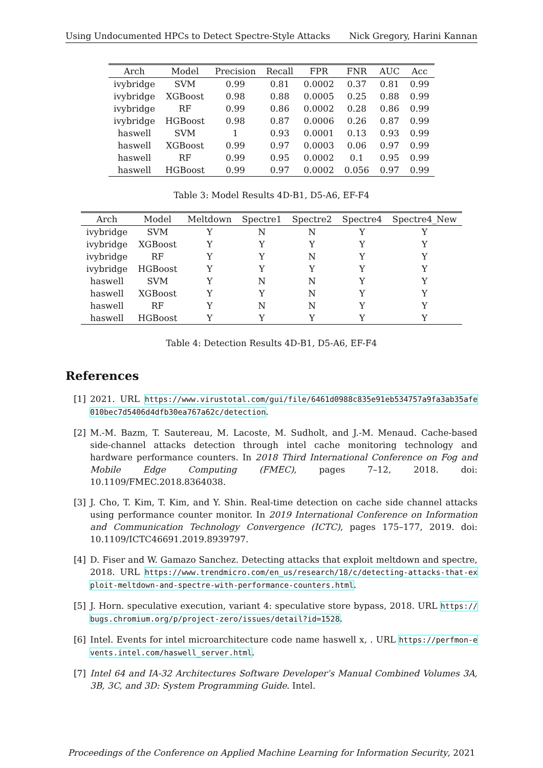Using Undocumented HPCs to Detect Spectre-Style Attacks Nick Gregory, Harini Kannan
| Arch | Model | Precision | Recall | FPR | FNR | AUC | Acc |
| --- | --- | --- | --- | --- | --- | --- | --- |
| ivybridge | SVM | 0.99 | 0.81 | 0.0002 | 0.37 | 0.81 | 0.99 |
| ivybridge | XGBoost | 0.98 | 0.88 | 0.0005 | 0.25 | 0.88 | 0.99 |
| ivybridge | RF | 0.99 | 0.86 | 0.0002 | 0.28 | 0.86 | 0.99 |
| ivybridge | HGBoost | 0.98 | 0.87 | 0.0006 | 0.26 | 0.87 | 0.99 |
| haswell | SVM | 1 | 0.93 | 0.0001 | 0.13 | 0.93 | 0.99 |
| haswell | XGBoost | 0.99 | 0.97 | 0.0003 | 0.06 | 0.97 | 0.99 |
| haswell | RF | 0.99 | 0.95 | 0.0002 | 0.1 | 0.95 | 0.99 |
| haswell | HGBoost | 0.99 | 0.97 | 0.0002 | 0.056 | 0.97 | 0.99 |
Table 3: Model Results 4D-B1, D5-A6, EF-F4
| Arch | Model | Meltdown | Spectre1 | Spectre2 | Spectre4 | Spectre4_New |
| --- | --- | --- | --- | --- | --- | --- |
| ivybridge | SVM | Y | N | N | Y | Y |
| ivybridge | XGBoost | Y | Y | Y | Y | Y |
| ivybridge | RF | Y | Y | N | Y | Y |
| ivybridge | HGBoost | Y | Y | Y | Y | Y |
| haswell | SVM | Y | N | N | Y | Y |
| haswell | XGBoost | Y | Y | N | Y | Y |
| haswell | RF | Y | N | N | Y | Y |
| haswell | HGBoost | Y | Y | Y | Y | Y |
Table 4: Detection Results 4D-B1, D5-A6, EF-F4
References
[1] 2021. URL https://www.virustotal.com/gui/file/6461d0988c835e91eb534757a9fa3ab35afe010bec7d5406d4dfb30ea767a62c/detection.
[2] M.-M. Bazm, T. Sautereau, M. Lacoste, M. Sudholt, and J.-M. Menaud. Cache-based side-channel attacks detection through intel cache monitoring technology and hardware performance counters. In 2018 Third International Conference on Fog and Mobile Edge Computing (FMEC), pages 7–12, 2018. doi: 10.1109/FMEC.2018.8364038.
[3] J. Cho, T. Kim, T. Kim, and Y. Shin. Real-time detection on cache side channel attacks using performance counter monitor. In 2019 International Conference on Information and Communication Technology Convergence (ICTC), pages 175–177, 2019. doi: 10.1109/ICTC46691.2019.8939797.
[4] D. Fiser and W. Gamazo Sanchez. Detecting attacks that exploit meltdown and spectre, 2018. URL https://www.trendmicro.com/en_us/research/18/c/detecting-attacks-that-exploit-meltdown-and-spectre-with-performance-counters.html.
[5] J. Horn. speculative execution, variant 4: speculative store bypass, 2018. URL https://bugs.chromium.org/p/project-zero/issues/detail?id=1528.
[6] Intel. Events for intel microarchitecture code name haswell x, . URL https://perfmon-events.intel.com/haswell_server.html.
[7] Intel 64 and IA-32 Architectures Software Developer’s Manual Combined Volumes 3A, 3B, 3C, and 3D: System Programming Guide. Intel.
Proceedings of the Conference on Applied Machine Learning for Information Security, 2021